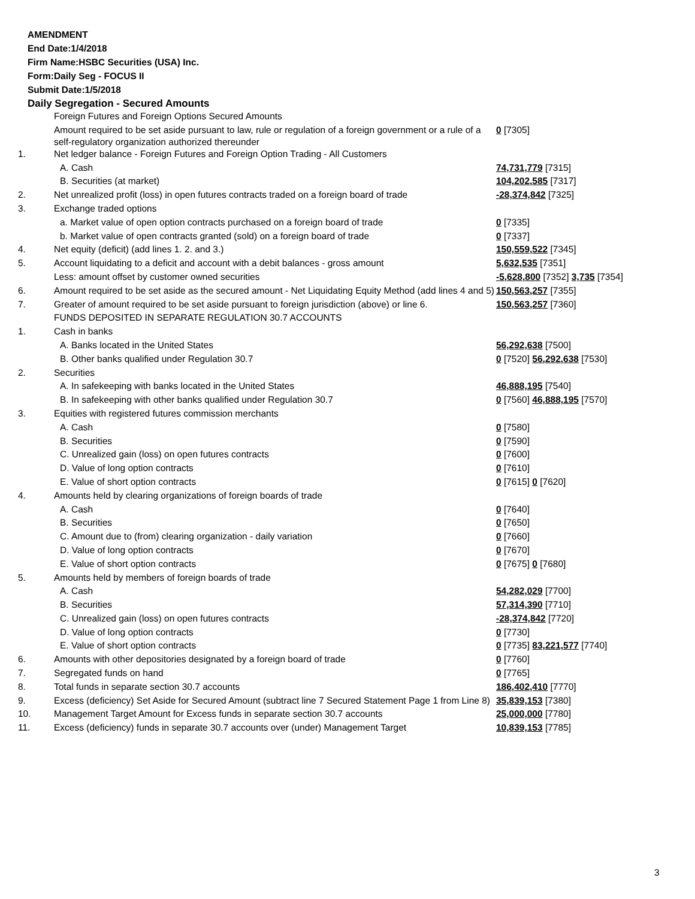AMENDMENT
End Date:1/4/2018
Firm Name:HSBC Securities (USA) Inc.
Form:Daily Seg - FOCUS II
Submit Date:1/5/2018
Daily Segregation - Secured Amounts
| | Foreign Futures and Foreign Options Secured Amounts | |
| | Amount required to be set aside pursuant to law, rule or regulation of a foreign government or a rule of a self-regulatory organization authorized thereunder | 0 [7305] |
| 1. | Net ledger balance - Foreign Futures and Foreign Option Trading - All Customers | |
| | A. Cash | 74,731,779 [7315] |
| | B. Securities (at market) | 104,202,585 [7317] |
| 2. | Net unrealized profit (loss) in open futures contracts traded on a foreign board of trade | -28,374,842 [7325] |
| 3. | Exchange traded options | |
| | a. Market value of open option contracts purchased on a foreign board of trade | 0 [7335] |
| | b. Market value of open contracts granted (sold) on a foreign board of trade | 0 [7337] |
| 4. | Net equity (deficit) (add lines 1. 2. and 3.) | 150,559,522 [7345] |
| 5. | Account liquidating to a deficit and account with a debit balances - gross amount | 5,632,535 [7351] |
| | Less: amount offset by customer owned securities | -5,628,800 [7352] 3,735 [7354] |
| 6. | Amount required to be set aside as the secured amount - Net Liquidating Equity Method (add lines 4 and 5) | 150,563,257 [7355] |
| 7. | Greater of amount required to be set aside pursuant to foreign jurisdiction (above) or line 6. | 150,563,257 [7360] |
| | FUNDS DEPOSITED IN SEPARATE REGULATION 30.7 ACCOUNTS | |
| 1. | Cash in banks | |
| | A. Banks located in the United States | 56,292,638 [7500] |
| | B. Other banks qualified under Regulation 30.7 | 0 [7520] 56,292,638 [7530] |
| 2. | Securities | |
| | A. In safekeeping with banks located in the United States | 46,888,195 [7540] |
| | B. In safekeeping with other banks qualified under Regulation 30.7 | 0 [7560] 46,888,195 [7570] |
| 3. | Equities with registered futures commission merchants | |
| | A. Cash | 0 [7580] |
| | B. Securities | 0 [7590] |
| | C. Unrealized gain (loss) on open futures contracts | 0 [7600] |
| | D. Value of long option contracts | 0 [7610] |
| | E. Value of short option contracts | 0 [7615] 0 [7620] |
| 4. | Amounts held by clearing organizations of foreign boards of trade | |
| | A. Cash | 0 [7640] |
| | B. Securities | 0 [7650] |
| | C. Amount due to (from) clearing organization - daily variation | 0 [7660] |
| | D. Value of long option contracts | 0 [7670] |
| | E. Value of short option contracts | 0 [7675] 0 [7680] |
| 5. | Amounts held by members of foreign boards of trade | |
| | A. Cash | 54,282,029 [7700] |
| | B. Securities | 57,314,390 [7710] |
| | C. Unrealized gain (loss) on open futures contracts | -28,374,842 [7720] |
| | D. Value of long option contracts | 0 [7730] |
| | E. Value of short option contracts | 0 [7735] 83,221,577 [7740] |
| 6. | Amounts with other depositories designated by a foreign board of trade | 0 [7760] |
| 7. | Segregated funds on hand | 0 [7765] |
| 8. | Total funds in separate section 30.7 accounts | 186,402,410 [7770] |
| 9. | Excess (deficiency) Set Aside for Secured Amount (subtract line 7 Secured Statement Page 1 from Line 8) | 35,839,153 [7380] |
| 10. | Management Target Amount for Excess funds in separate section 30.7 accounts | 25,000,000 [7780] |
| 11. | Excess (deficiency) funds in separate 30.7 accounts over (under) Management Target | 10,839,153 [7785] |
3